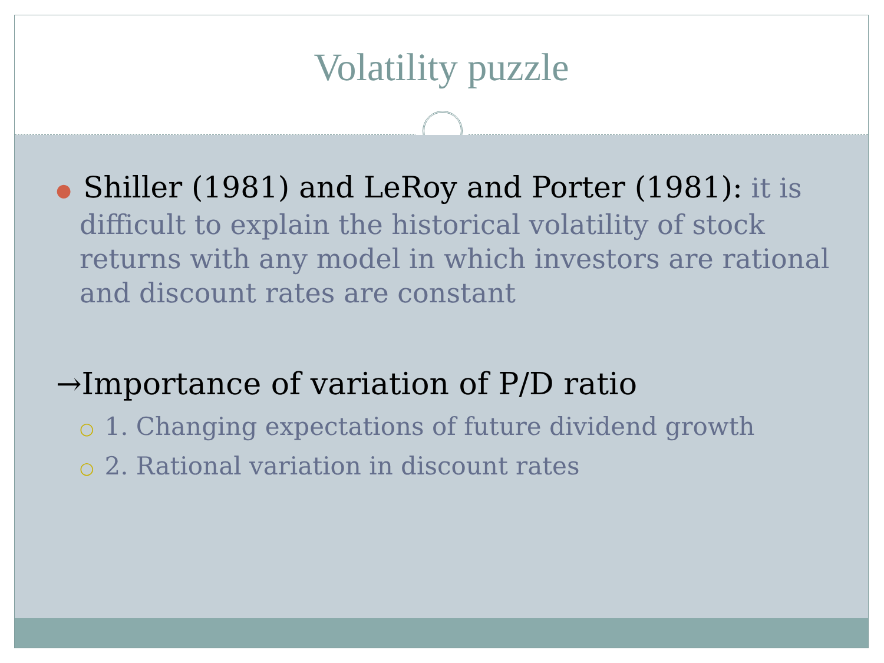Volatility puzzle
● Shiller (1981) and LeRoy and Porter (1981): it is difficult to explain the historical volatility of stock returns with any model in which investors are rational and discount rates are constant
→Importance of variation of P/D ratio
○ 1. Changing expectations of future dividend growth
○ 2. Rational variation in discount rates